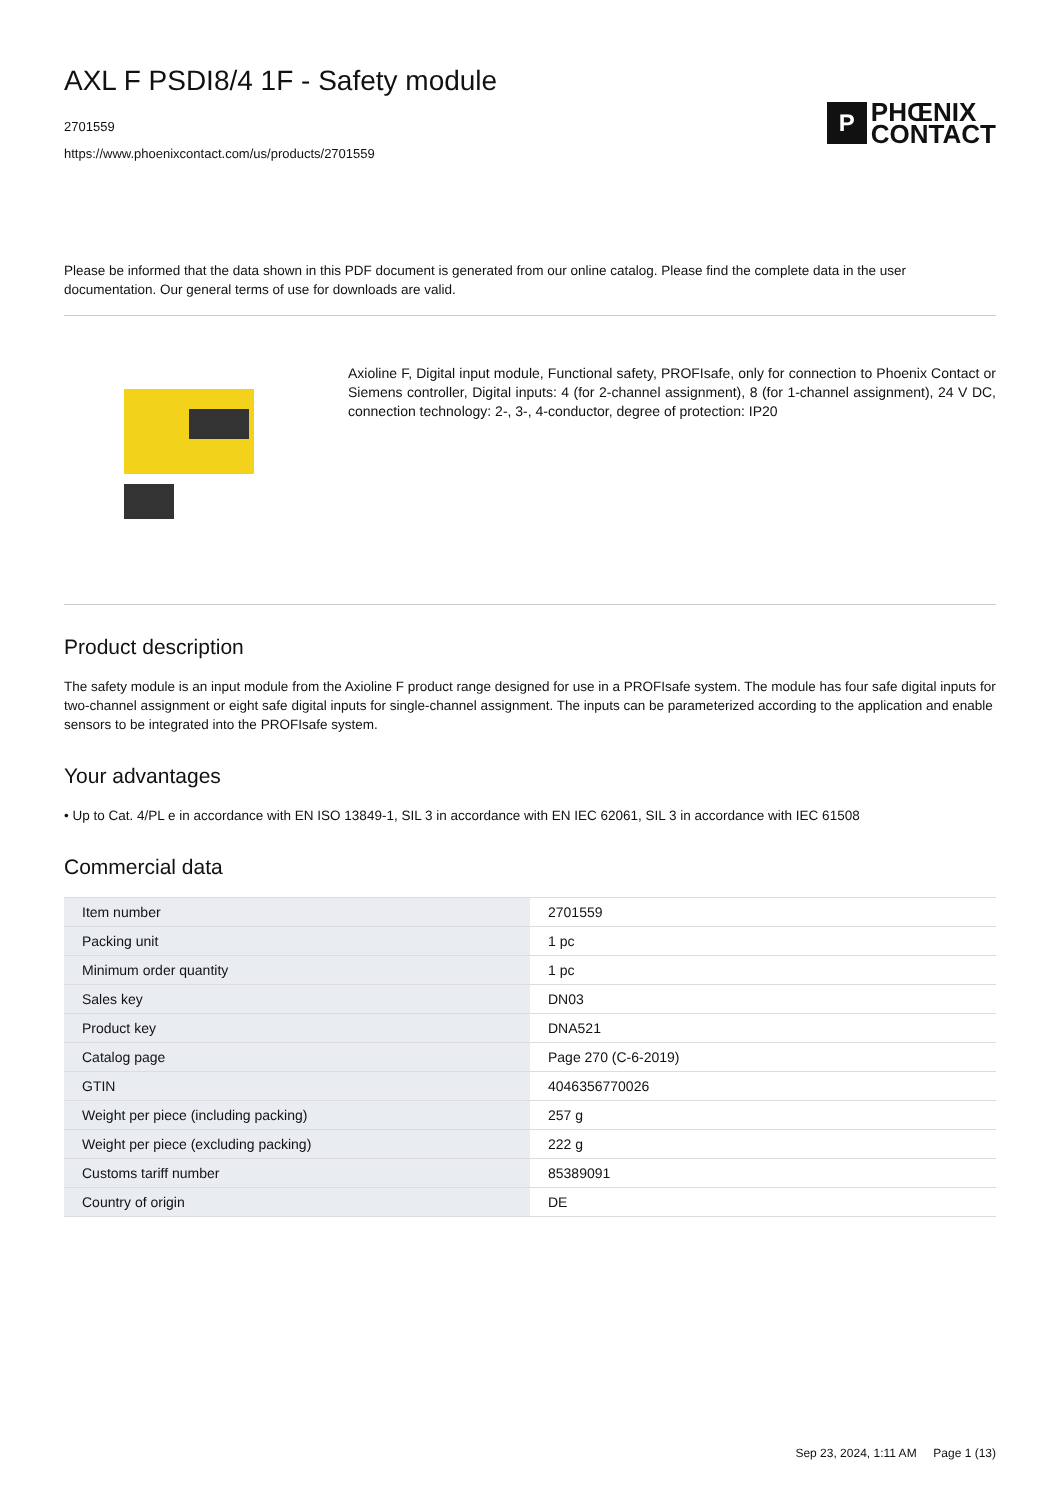AXL F PSDI8/4 1F - Safety module
2701559
https://www.phoenixcontact.com/us/products/2701559
P
PHŒNIX
CONTACT
Please be informed that the data shown in this PDF document is generated from our online catalog. Please find the complete data in the user documentation. Our general terms of use for downloads are valid.
Axioline F, Digital input module, Functional safety, PROFIsafe, only for connection to Phoenix Contact or Siemens controller, Digital inputs: 4 (for 2-channel assignment), 8 (for 1-channel assignment), 24 V DC, connection technology: 2-, 3-, 4-conductor, degree of protection: IP20
Product description
The safety module is an input module from the Axioline F product range designed for use in a PROFIsafe system. The module has four safe digital inputs for two-channel assignment or eight safe digital inputs for single-channel assignment. The inputs can be parameterized according to the application and enable sensors to be integrated into the PROFIsafe system.
Your advantages
• Up to Cat. 4/PL e in accordance with EN ISO 13849-1, SIL 3 in accordance with EN IEC 62061, SIL 3 in accordance with IEC 61508
Commercial data
| Item number | 2701559 |
| Packing unit | 1 pc |
| Minimum order quantity | 1 pc |
| Sales key | DN03 |
| Product key | DNA521 |
| Catalog page | Page 270 (C-6-2019) |
| GTIN | 4046356770026 |
| Weight per piece (including packing) | 257 g |
| Weight per piece (excluding packing) | 222 g |
| Customs tariff number | 85389091 |
| Country of origin | DE |
Sep 23, 2024, 1:11 AM Page 1 (13)